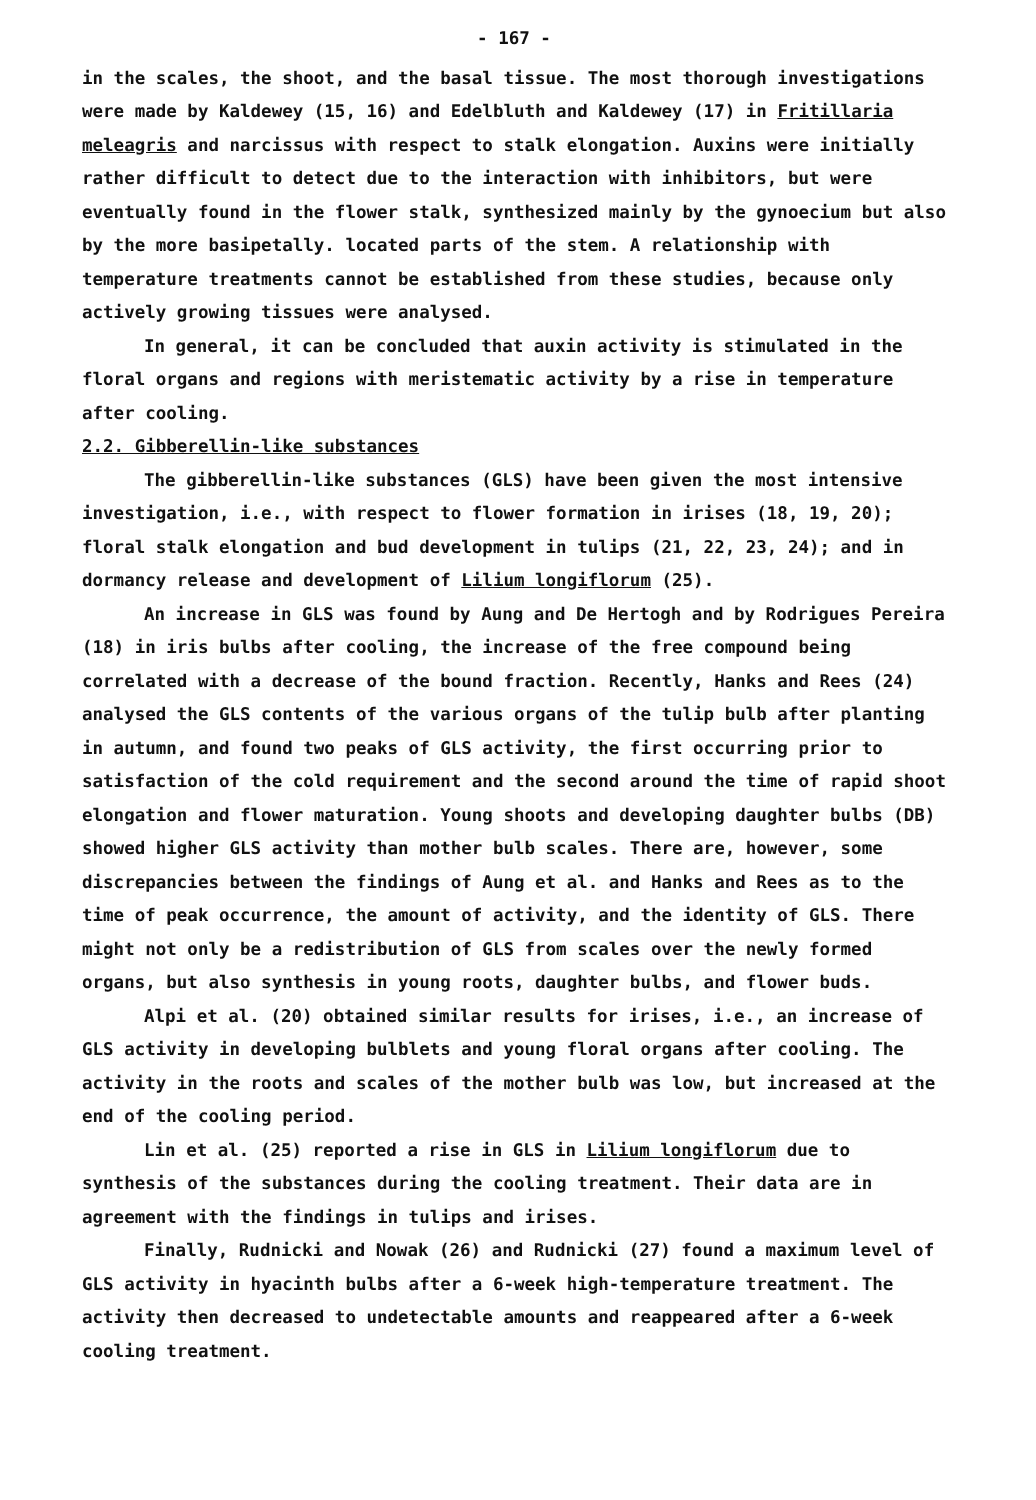- 167 -
in the scales, the shoot, and the basal tissue. The most thorough investigations were made by Kaldewey (15, 16) and Edelbluth and Kaldewey (17) in Fritillaria meleagris and narcissus with respect to stalk elongation. Auxins were initially rather difficult to detect due to the interaction with inhibitors, but were eventually found in the flower stalk, synthesized mainly by the gynoecium but also by the more basipetally. located parts of the stem. A relationship with temperature treatments cannot be established from these studies, because only actively growing tissues were analysed.
In general, it can be concluded that auxin activity is stimulated in the floral organs and regions with meristematic activity by a rise in temperature after cooling.
2.2. Gibberellin-like substances
The gibberellin-like substances (GLS) have been given the most intensive investigation, i.e., with respect to flower formation in irises (18, 19, 20); floral stalk elongation and bud development in tulips (21, 22, 23, 24); and in dormancy release and development of Lilium longiflorum (25).
An increase in GLS was found by Aung and De Hertogh and by Rodrigues Pereira (18) in iris bulbs after cooling, the increase of the free compound being correlated with a decrease of the bound fraction. Recently, Hanks and Rees (24) analysed the GLS contents of the various organs of the tulip bulb after planting in autumn, and found two peaks of GLS activity, the first occurring prior to satisfaction of the cold requirement and the second around the time of rapid shoot elongation and flower maturation. Young shoots and developing daughter bulbs (DB) showed higher GLS activity than mother bulb scales. There are, however, some discrepancies between the findings of Aung et al. and Hanks and Rees as to the time of peak occurrence, the amount of activity, and the identity of GLS. There might not only be a redistribution of GLS from scales over the newly formed organs, but also synthesis in young roots, daughter bulbs, and flower buds.
Alpi et al. (20) obtained similar results for irises, i.e., an increase of GLS activity in developing bulblets and young floral organs after cooling. The activity in the roots and scales of the mother bulb was low, but increased at the end of the cooling period.
Lin et al. (25) reported a rise in GLS in Lilium longiflorum due to synthesis of the substances during the cooling treatment. Their data are in agreement with the findings in tulips and irises.
Finally, Rudnicki and Nowak (26) and Rudnicki (27) found a maximum level of GLS activity in hyacinth bulbs after a 6-week high-temperature treatment. The activity then decreased to undetectable amounts and reappeared after a 6-week cooling treatment.